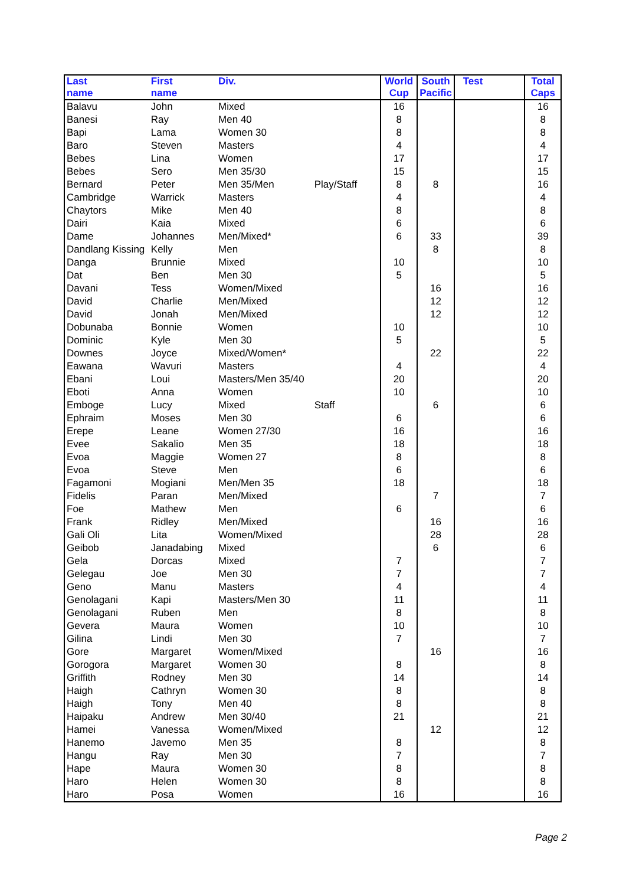| Last name | First name | Div. | | World Cup | South Pacific | Test | | Total Caps |
| --- | --- | --- | --- | --- | --- | --- | --- | --- |
| Balavu | John | Mixed | | 16 | | | | 16 |
| Banesi | Ray | Men 40 | | 8 | | | | 8 |
| Bapi | Lama | Women 30 | | 8 | | | | 8 |
| Baro | Steven | Masters | | 4 | | | | 4 |
| Bebes | Lina | Women | | 17 | | | | 17 |
| Bebes | Sero | Men 35/30 | | 15 | | | | 15 |
| Bernard | Peter | Men 35/Men | Play/Staff | 8 | 8 | | | 16 |
| Cambridge | Warrick | Masters | | 4 | | | | 4 |
| Chaytors | Mike | Men 40 | | 8 | | | | 8 |
| Dairi | Kaia | Mixed | | 6 | | | | 6 |
| Dame | Johannes | Men/Mixed* | | 6 | 33 | | | 39 |
| Dandlang Kissing | Kelly | Men | | | 8 | | | 8 |
| Danga | Brunnie | Mixed | | 10 | | | | 10 |
| Dat | Ben | Men 30 | | 5 | | | | 5 |
| Davani | Tess | Women/Mixed | | | 16 | | | 16 |
| David | Charlie | Men/Mixed | | | 12 | | | 12 |
| David | Jonah | Men/Mixed | | | 12 | | | 12 |
| Dobunaba | Bonnie | Women | | 10 | | | | 10 |
| Dominic | Kyle | Men 30 | | 5 | | | | 5 |
| Downes | Joyce | Mixed/Women* | | | 22 | | | 22 |
| Eawana | Wavuri | Masters | | 4 | | | | 4 |
| Ebani | Loui | Masters/Men 35/40 | | 20 | | | | 20 |
| Eboti | Anna | Women | | 10 | | | | 10 |
| Emboge | Lucy | Mixed | Staff | | 6 | | | 6 |
| Ephraim | Moses | Men 30 | | 6 | | | | 6 |
| Erepe | Leane | Women 27/30 | | 16 | | | | 16 |
| Evee | Sakalio | Men 35 | | 18 | | | | 18 |
| Evoa | Maggie | Women 27 | | 8 | | | | 8 |
| Evoa | Steve | Men | | 6 | | | | 6 |
| Fagamoni | Mogiani | Men/Men 35 | | 18 | | | | 18 |
| Fidelis | Paran | Men/Mixed | | | 7 | | | 7 |
| Foe | Mathew | Men | | 6 | | | | 6 |
| Frank | Ridley | Men/Mixed | | | 16 | | | 16 |
| Gali Oli | Lita | Women/Mixed | | | 28 | | | 28 |
| Geibob | Janadabing | Mixed | | | 6 | | | 6 |
| Gela | Dorcas | Mixed | | 7 | | | | 7 |
| Gelegau | Joe | Men 30 | | 7 | | | | 7 |
| Geno | Manu | Masters | | 4 | | | | 4 |
| Genolagani | Kapi | Masters/Men 30 | | 11 | | | | 11 |
| Genolagani | Ruben | Men | | 8 | | | | 8 |
| Gevera | Maura | Women | | 10 | | | | 10 |
| Gilina | Lindi | Men 30 | | 7 | | | | 7 |
| Gore | Margaret | Women/Mixed | | | 16 | | | 16 |
| Gorogora | Margaret | Women 30 | | 8 | | | | 8 |
| Griffith | Rodney | Men 30 | | 14 | | | | 14 |
| Haigh | Cathryn | Women 30 | | 8 | | | | 8 |
| Haigh | Tony | Men 40 | | 8 | | | | 8 |
| Haipaku | Andrew | Men 30/40 | | 21 | | | | 21 |
| Hamei | Vanessa | Women/Mixed | | | 12 | | | 12 |
| Hanemo | Javemo | Men 35 | | 8 | | | | 8 |
| Hangu | Ray | Men 30 | | 7 | | | | 7 |
| Hape | Maura | Women 30 | | 8 | | | | 8 |
| Haro | Helen | Women 30 | | 8 | | | | 8 |
| Haro | Posa | Women | | 16 | | | | 16 |
Page 2